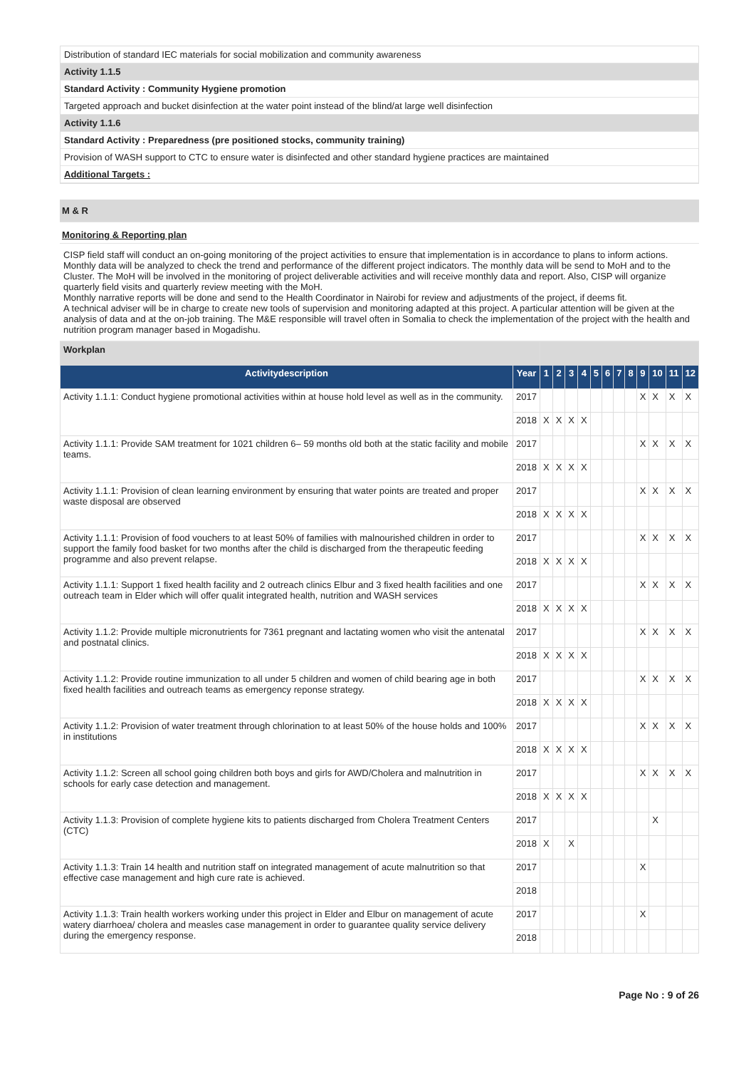Distribution of standard IEC materials for social mobilization and community awareness
Activity 1.1.5
Standard Activity : Community Hygiene promotion
Targeted approach and bucket disinfection at the water point instead of the blind/at large well disinfection
Activity 1.1.6
Standard Activity : Preparedness (pre positioned stocks, community training)
Provision of WASH support to CTC to ensure water is disinfected and other standard hygiene practices are maintained
Additional Targets :
M & R
Monitoring & Reporting plan
CISP field staff will conduct an on-going monitoring of the project activities to ensure that implementation is in accordance to plans to inform actions. Monthly data will be analyzed to check the trend and performance of the different project indicators. The monthly data will be send to MoH and to the Cluster. The MoH will be involved in the monitoring of project deliverable activities and will receive monthly data and report. Also, CISP will organize quarterly field visits and quarterly review meeting with the MoH.
Monthly narrative reports will be done and send to the Health Coordinator in Nairobi for review and adjustments of the project, if deems fit.
A technical adviser will be in charge to create new tools of supervision and monitoring adapted at this project. A particular attention will be given at the analysis of data and at the on-job training. The M&E responsible will travel often in Somalia to check the implementation of the project with the health and nutrition program manager based in Mogadishu.
| Workplan | | | | | | | | | | | | | |
| Activitydescription | Year | 1 | 2 | 3 | 4 | 5 | 6 | 7 | 8 | 9 | 10 | 11 | 12 |
| Activity 1.1.1: Conduct hygiene promotional activities within at house hold level as well as in the community. | 2017 | | | | | | | | | X | X | X | X |
| | 2018 | X | X | X | X | | | | | | | | |
| Activity 1.1.1: Provide SAM treatment for 1021 children 6– 59 months old both at the static facility and mobile teams. | 2017 | | | | | | | | | X | X | X | X |
| | 2018 | X | X | X | X | | | | | | | | |
| Activity 1.1.1: Provision of clean learning environment by ensuring that water points are treated and proper waste disposal are observed | 2017 | | | | | | | | | X | X | X | X |
| | 2018 | X | X | X | X | | | | | | | | |
| Activity 1.1.1: Provision of food vouchers to at least 50% of families with malnourished children in order to support the family food basket for two months after the child is discharged from the therapeutic feeding programme and also prevent relapse. | 2017 | | | | | | | | | X | X | X | X |
| | 2018 | X | X | X | X | | | | | | | | |
| Activity 1.1.1: Support 1 fixed health facility and 2 outreach clinics Elbur and 3 fixed health facilities and one outreach team in Elder which will offer qualit integrated health, nutrition and WASH services | 2017 | | | | | | | | | X | X | X | X |
| | 2018 | X | X | X | X | | | | | | | | |
| Activity 1.1.2: Provide multiple micronutrients for 7361 pregnant and lactating women who visit the antenatal and postnatal clinics. | 2017 | | | | | | | | | X | X | X | X |
| | 2018 | X | X | X | X | | | | | | | | |
| Activity 1.1.2: Provide routine immunization to all under 5 children and women of child bearing age in both fixed health facilities and outreach teams as emergency reponse strategy. | 2017 | | | | | | | | | X | X | X | X |
| | 2018 | X | X | X | X | | | | | | | | |
| Activity 1.1.2: Provision of water treatment through chlorination to at least 50% of the house holds and 100% in institutions | 2017 | | | | | | | | | X | X | X | X |
| | 2018 | X | X | X | X | | | | | | | | |
| Activity 1.1.2: Screen all school going children both boys and girls for AWD/Cholera and malnutrition in schools for early case detection and management. | 2017 | | | | | | | | | X | X | X | X |
| | 2018 | X | X | X | X | | | | | | | | |
| Activity 1.1.3: Provision of complete hygiene kits to patients discharged from Cholera Treatment Centers (CTC) | 2017 | | | | | | | | | | X | | |
| | 2018 | X | | X | | | | | | | | | |
| Activity 1.1.3: Train 14 health and nutrition staff on integrated management of acute malnutrition so that effective case management and high cure rate is achieved. | 2017 | | | | | | | | | X | | | |
| | 2018 | | | | | | | | | | | | |
| Activity 1.1.3: Train health workers working under this project in Elder and Elbur on management of acute watery diarrhoea/ cholera and measles case management in order to guarantee quality service delivery during the emergency response. | 2017 | | | | | | | | | X | | | |
| | 2018 | | | | | | | | | | | | |
Page No : 9 of 26